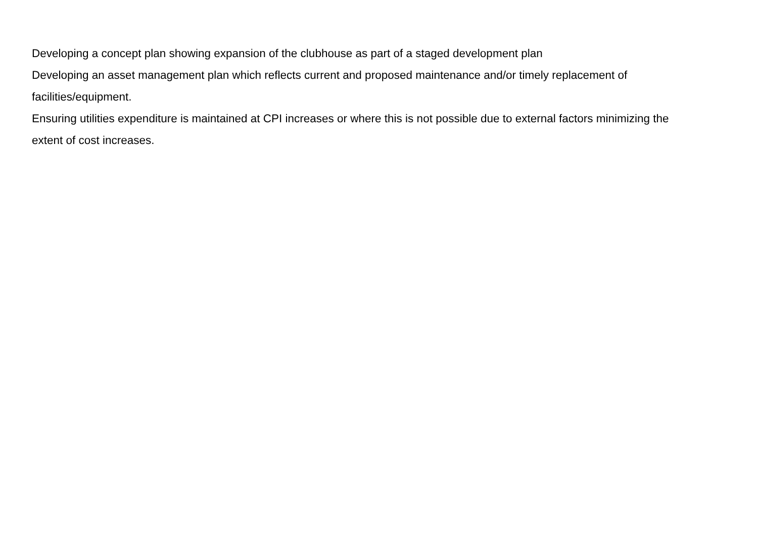Developing a concept plan showing expansion of the clubhouse as part of a staged development plan
Developing an asset management plan which reflects current and proposed maintenance and/or timely replacement of
facilities/equipment.
Ensuring utilities expenditure is maintained at CPI increases or where this is not possible due to external factors minimizing the
extent of cost increases.